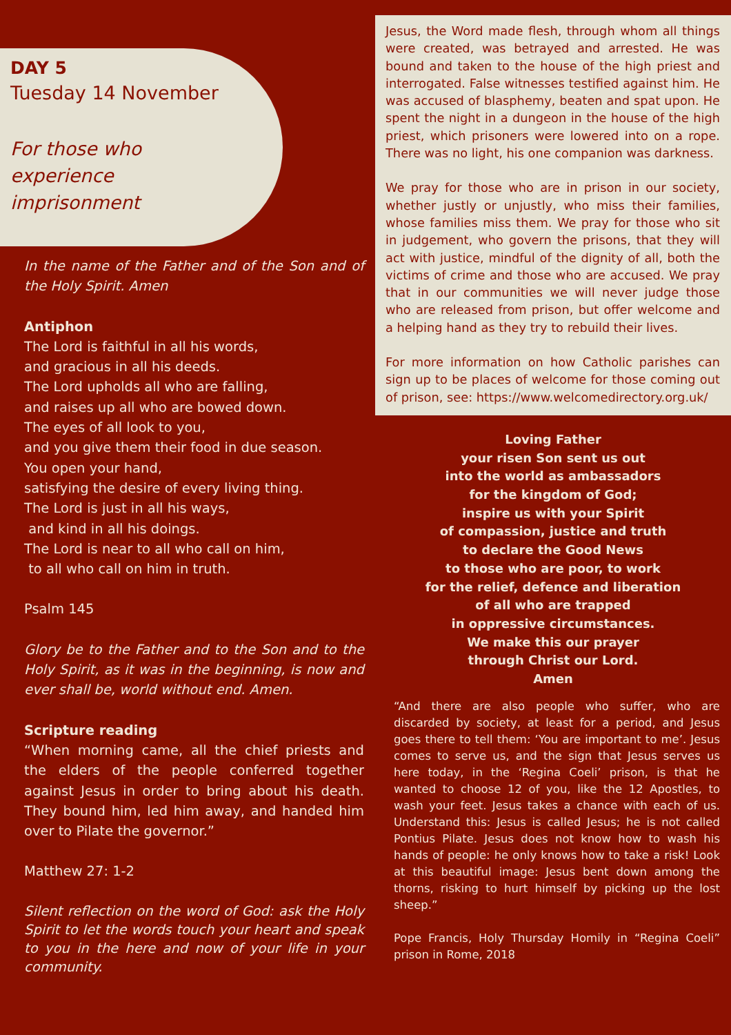DAY 5
Tuesday 14 November
For those who
experience
imprisonment
In the name of the Father and of the Son and of the Holy Spirit. Amen
Antiphon
The Lord is faithful in all his words,
and gracious in all his deeds.
The Lord upholds all who are falling,
and raises up all who are bowed down.
The eyes of all look to you,
and you give them their food in due season.
You open your hand,
satisfying the desire of every living thing.
The Lord is just in all his ways,
and kind in all his doings.
The Lord is near to all who call on him,
to all who call on him in truth.
Psalm 145
Glory be to the Father and to the Son and to the Holy Spirit, as it was in the beginning, is now and ever shall be, world without end. Amen.
Scripture reading
“When morning came, all the chief priests and the elders of the people conferred together against Jesus in order to bring about his death. They bound him, led him away, and handed him over to Pilate the governor.”
Matthew 27: 1-2
Silent reflection on the word of God: ask the Holy Spirit to let the words touch your heart and speak to you in the here and now of your life in your community.
Jesus, the Word made flesh, through whom all things were created, was betrayed and arrested. He was bound and taken to the house of the high priest and interrogated. False witnesses testified against him. He was accused of blasphemy, beaten and spat upon. He spent the night in a dungeon in the house of the high priest, which prisoners were lowered into on a rope. There was no light, his one companion was darkness.
We pray for those who are in prison in our society, whether justly or unjustly, who miss their families, whose families miss them. We pray for those who sit in judgement, who govern the prisons, that they will act with justice, mindful of the dignity of all, both the victims of crime and those who are accused. We pray that in our communities we will never judge those who are released from prison, but offer welcome and a helping hand as they try to rebuild their lives.
For more information on how Catholic parishes can sign up to be places of welcome for those coming out of prison, see: https://www.welcomedirectory.org.uk/
Loving Father
your risen Son sent us out
into the world as ambassadors
for the kingdom of God;
inspire us with your Spirit
of compassion, justice and truth
to declare the Good News
to those who are poor, to work
for the relief, defence and liberation
of all who are trapped
in oppressive circumstances.
We make this our prayer
through Christ our Lord.
Amen
“And there are also people who suffer, who are discarded by society, at least for a period, and Jesus goes there to tell them: ‘You are important to me’. Jesus comes to serve us, and the sign that Jesus serves us here today, in the ‘Regina Coeli’ prison, is that he wanted to choose 12 of you, like the 12 Apostles, to wash your feet. Jesus takes a chance with each of us. Understand this: Jesus is called Jesus; he is not called Pontius Pilate. Jesus does not know how to wash his hands of people: he only knows how to take a risk! Look at this beautiful image: Jesus bent down among the thorns, risking to hurt himself by picking up the lost sheep.”
Pope Francis, Holy Thursday Homily in “Regina Coeli” prison in Rome, 2018